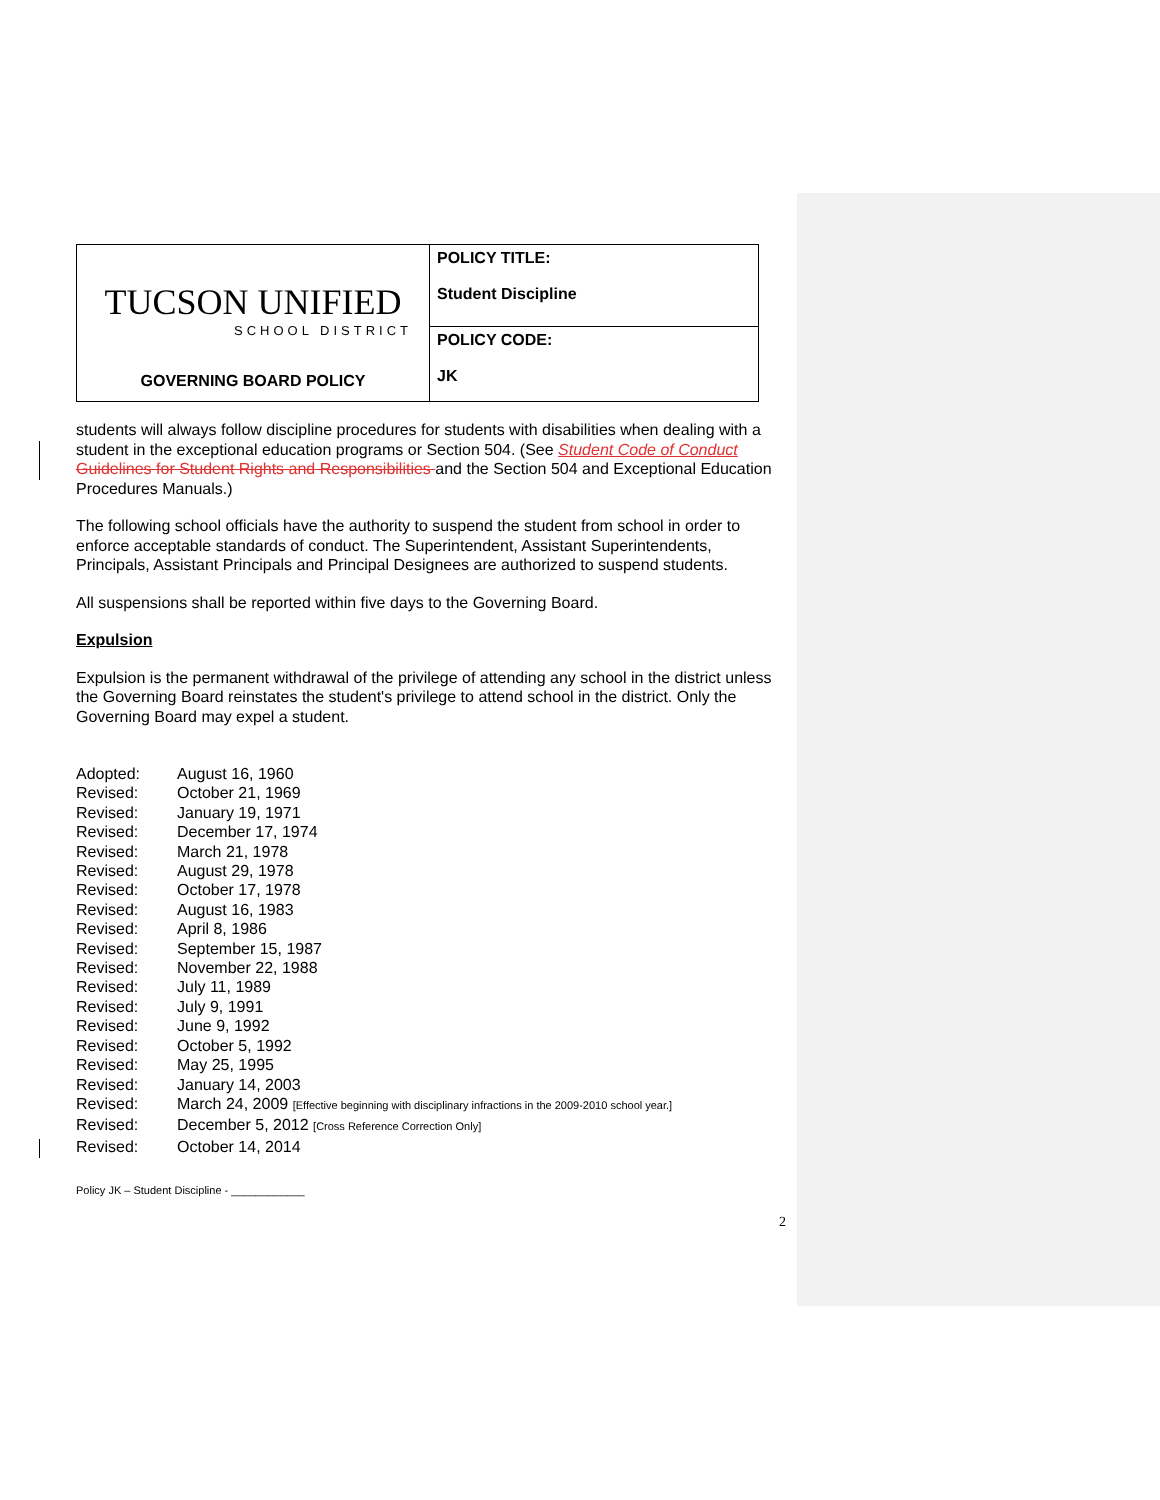| TUCSON UNIFIED SCHOOL DISTRICT GOVERNING BOARD POLICY | POLICY TITLE: Student Discipline |
| | POLICY CODE: JK |
students will always follow discipline procedures for students with disabilities when dealing with a student in the exceptional education programs or Section 504. (See Student Code of Conduct Guidelines for Student Rights and Responsibilities and the Section 504 and Exceptional Education Procedures Manuals.)
The following school officials have the authority to suspend the student from school in order to enforce acceptable standards of conduct. The Superintendent, Assistant Superintendents, Principals, Assistant Principals and Principal Designees are authorized to suspend students.
All suspensions shall be reported within five days to the Governing Board.
Expulsion
Expulsion is the permanent withdrawal of the privilege of attending any school in the district unless the Governing Board reinstates the student's privilege to attend school in the district. Only the Governing Board may expel a student.
| Adopted: | August 16, 1960 |
| Revised: | October 21, 1969 |
| Revised: | January 19, 1971 |
| Revised: | December 17, 1974 |
| Revised: | March 21, 1978 |
| Revised: | August 29, 1978 |
| Revised: | October 17, 1978 |
| Revised: | August 16, 1983 |
| Revised: | April 8, 1986 |
| Revised: | September 15, 1987 |
| Revised: | November 22, 1988 |
| Revised: | July 11, 1989 |
| Revised: | July 9, 1991 |
| Revised: | June 9, 1992 |
| Revised: | October 5, 1992 |
| Revised: | May 25, 1995 |
| Revised: | January 14, 2003 |
| Revised: | March 24, 2009 [Effective beginning with disciplinary infractions in the 2009-2010 school year.] |
| Revised: | December 5, 2012 [Cross Reference Correction Only] |
| Revised: | October 14, 2014 |
Policy JK – Student Discipline - ____________
2